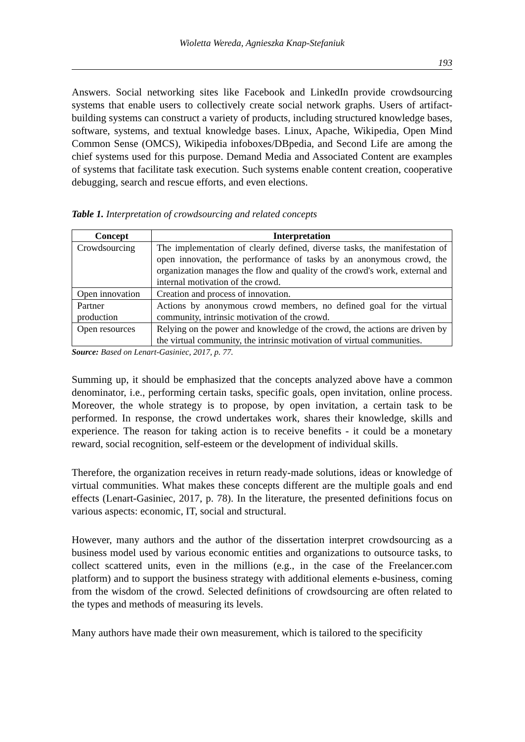Wioletta Wereda, Agnieszka Knap-Stefaniuk
193
Answers. Social networking sites like Facebook and LinkedIn provide crowdsourcing systems that enable users to collectively create social network graphs. Users of artifact-building systems can construct a variety of products, including structured knowledge bases, software, systems, and textual knowledge bases. Linux, Apache, Wikipedia, Open Mind Common Sense (OMCS), Wikipedia infoboxes/DBpedia, and Second Life are among the chief systems used for this purpose. Demand Media and Associated Content are examples of systems that facilitate task execution. Such systems enable content creation, cooperative debugging, search and rescue efforts, and even elections.
Table 1. Interpretation of crowdsourcing and related concepts
| Concept | Interpretation |
| --- | --- |
| Crowdsourcing | The implementation of clearly defined, diverse tasks, the manifestation of open innovation, the performance of tasks by an anonymous crowd, the organization manages the flow and quality of the crowd's work, external and internal motivation of the crowd. |
| Open innovation | Creation and process of innovation. |
| Partner production | Actions by anonymous crowd members, no defined goal for the virtual community, intrinsic motivation of the crowd. |
| Open resources | Relying on the power and knowledge of the crowd, the actions are driven by the virtual community, the intrinsic motivation of virtual communities. |
Source: Based on Lenart-Gasiniec, 2017, p. 77.
Summing up, it should be emphasized that the concepts analyzed above have a common denominator, i.e., performing certain tasks, specific goals, open invitation, online process. Moreover, the whole strategy is to propose, by open invitation, a certain task to be performed. In response, the crowd undertakes work, shares their knowledge, skills and experience. The reason for taking action is to receive benefits - it could be a monetary reward, social recognition, self-esteem or the development of individual skills.
Therefore, the organization receives in return ready-made solutions, ideas or knowledge of virtual communities. What makes these concepts different are the multiple goals and end effects (Lenart-Gasiniec, 2017, p. 78). In the literature, the presented definitions focus on various aspects: economic, IT, social and structural.
However, many authors and the author of the dissertation interpret crowdsourcing as a business model used by various economic entities and organizations to outsource tasks, to collect scattered units, even in the millions (e.g., in the case of the Freelancer.com platform) and to support the business strategy with additional elements e-business, coming from the wisdom of the crowd. Selected definitions of crowdsourcing are often related to the types and methods of measuring its levels.
Many authors have made their own measurement, which is tailored to the specificity